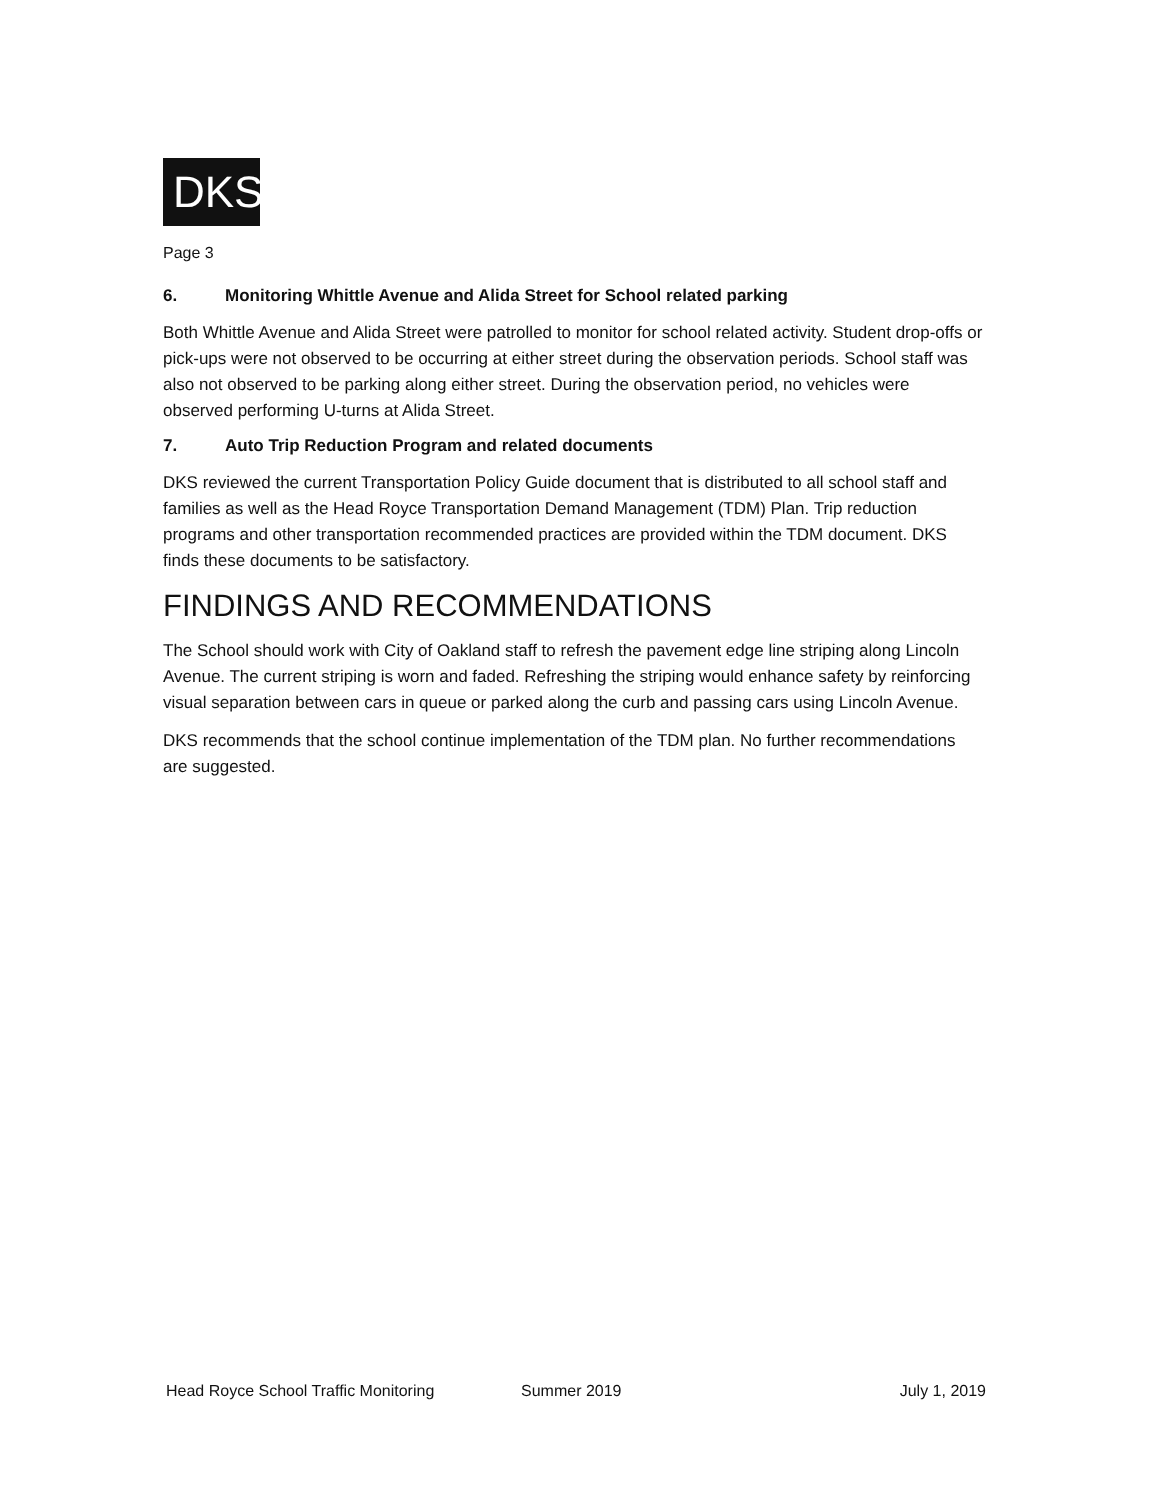DKS
Page 3
6. Monitoring Whittle Avenue and Alida Street for School related parking
Both Whittle Avenue and Alida Street were patrolled to monitor for school related activity. Student drop-offs or pick-ups were not observed to be occurring at either street during the observation periods. School staff was also not observed to be parking along either street. During the observation period, no vehicles were observed performing U-turns at Alida Street.
7. Auto Trip Reduction Program and related documents
DKS reviewed the current Transportation Policy Guide document that is distributed to all school staff and families as well as the Head Royce Transportation Demand Management (TDM) Plan. Trip reduction programs and other transportation recommended practices are provided within the TDM document. DKS finds these documents to be satisfactory.
FINDINGS AND RECOMMENDATIONS
The School should work with City of Oakland staff to refresh the pavement edge line striping along Lincoln Avenue. The current striping is worn and faded. Refreshing the striping would enhance safety by reinforcing visual separation between cars in queue or parked along the curb and passing cars using Lincoln Avenue.
DKS recommends that the school continue implementation of the TDM plan. No further recommendations are suggested.
Head Royce School Traffic Monitoring Summer 2019 July 1, 2019